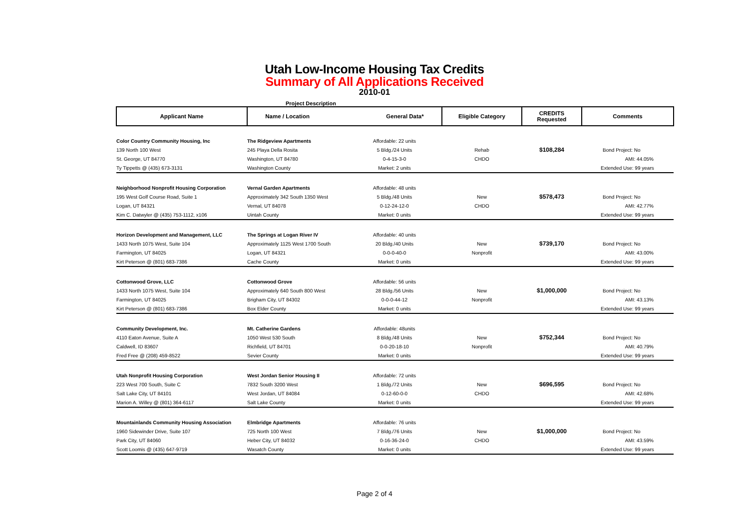Utah Low-Income Housing Tax Credits
Summary of All Applications Received
2010-01
Project Description
| Applicant Name | Name / Location General Data* | | Eligible Category | CREDITS Requested | Comments |
| --- | --- | --- | --- | --- | --- |
| Color Country Community Housing, Inc | The Ridgeview Apartments | Affordable: 22 units | | | |
| 139 North 100 West | 245 Playa Della Rosita | 5 Bldg./24 Units | Rehab | $108,284 | Bond Project: No |
| St. George, UT 84770 | Washington, UT 84780 | 0-4-15-3-0 | CHDO | | AMI: 44.05% |
| Ty Tippetts @ (435) 673-3131 | Washington County | Market: 2 units | | | Extended Use: 99 years |
| Neighborhood Nonprofit Housing Corporation | Vernal Garden Apartments | Affordable: 48 units | | | |
| 195 West Golf Course Road, Suite 1 | Approximately 342 South 1350 West | 5 Bldg./48 Units | New | $578,473 | Bond Project: No |
| Logan, UT 84321 | Vernal, UT 84078 | 0-12-24-12-0 | CHDO | | AMI: 42.77% |
| Kim C. Datwyler @ (435) 753-1112, x106 | Uintah County | Market: 0 units | | | Extended Use: 99 years |
| Horizon Development and Management, LLC | The Springs at Logan River IV | Affordable: 40 units | | | |
| 1433 North 1075 West, Suite 104 | Approximately 1125 West 1700 South | 20 Bldg./40 Units | New | $739,170 | Bond Project: No |
| Farmington, UT 84025 | Logan, UT 84321 | 0-0-0-40-0 | Nonprofit | | AMI: 43.00% |
| Kirt Peterson @ (801) 683-7386 | Cache County | Market: 0 units | | | Extended Use: 99 years |
| Cottonwood Grove, LLC | Cottonwood Grove | Affordable: 56 units | | | |
| 1433 North 1075 West, Suite 104 | Approximately 640 South 800 West | 28 Bldg./56 Units | New | $1,000,000 | Bond Project: No |
| Farmington, UT 84025 | Brigham City, UT 84302 | 0-0-0-44-12 | Nonprofit | | AMI: 43.13% |
| Kirt Peterson @ (801) 683-7386 | Box Elder County | Market: 0 units | | | Extended Use: 99 years |
| Community Development, Inc. | Mt. Catherine Gardens | Affordable: 48units | | | |
| 4110 Eaton Avenue, Suite A | 1050 West 530 South | 8 Bldg./48 Units | New | $752,344 | Bond Project: No |
| Caldwell, ID 83607 | Richfield, UT 84701 | 0-0-20-18-10 | Nonprofit | | AMI: 40.79% |
| Fred Free @ (208) 459-8522 | Sevier County | Market: 0 units | | | Extended Use: 99 years |
| Utah Nonprofit Housing Corporation | West Jordan Senior Housing II | Affordable: 72 units | | | |
| 223 West 700 South, Suite C | 7832 South 3200 West | 1 Bldg./72 Units | New | $696,595 | Bond Project: No |
| Salt Lake City, UT 84101 | West Jordan, UT 84084 | 0-12-60-0-0 | CHDO | | AMI: 42.68% |
| Marion A. Willey @ (801) 364-6117 | Salt Lake County | Market: 0 units | | | Extended Use: 99 years |
| Mountainlands Community Housing Association | Elmbridge Apartments | Affordable: 76 units | | | |
| 1960 Sidewinder Drive, Suite 107 | 725 North 100 West | 7 Bldg./76 Units | New | $1,000,000 | Bond Project: No |
| Park City, UT 84060 | Heber City, UT 84032 | 0-16-36-24-0 | CHDO | | AMI: 43.59% |
| Scott Loomis @ (435) 647-9719 | Wasatch County | Market: 0 units | | | Extended Use: 99 years |
Page 2 of 4